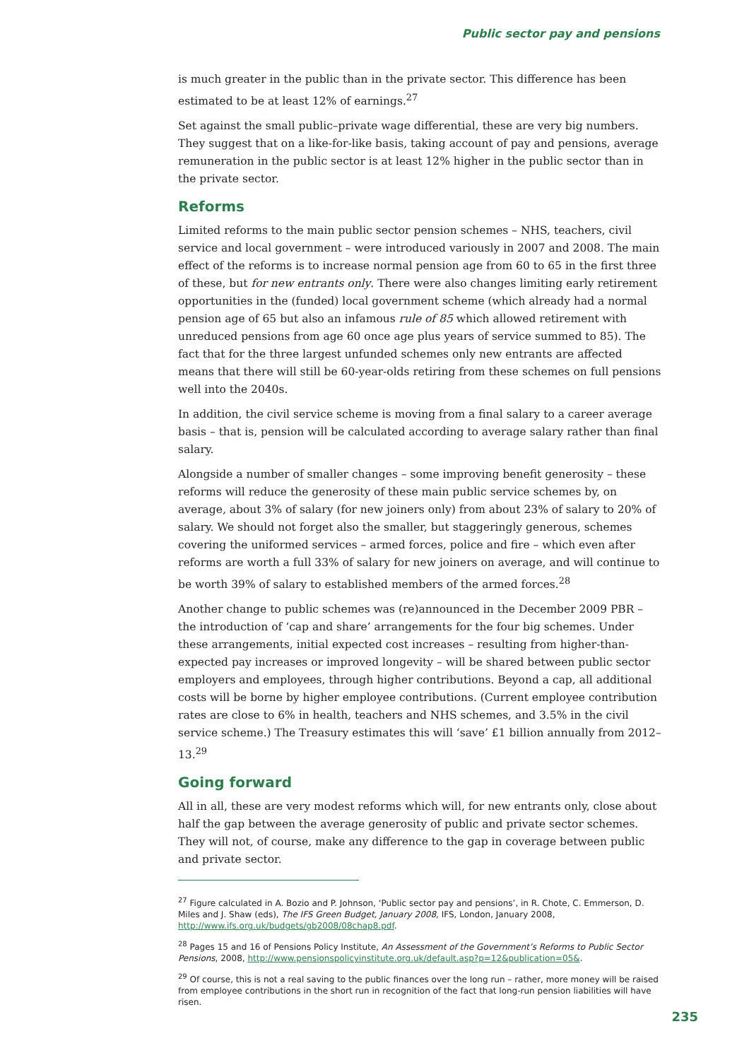Public sector pay and pensions
is much greater in the public than in the private sector. This difference has been estimated to be at least 12% of earnings.<sup>27</sup>
Set against the small public–private wage differential, these are very big numbers. They suggest that on a like-for-like basis, taking account of pay and pensions, average remuneration in the public sector is at least 12% higher in the public sector than in the private sector.
Reforms
Limited reforms to the main public sector pension schemes – NHS, teachers, civil service and local government – were introduced variously in 2007 and 2008. The main effect of the reforms is to increase normal pension age from 60 to 65 in the first three of these, but for new entrants only. There were also changes limiting early retirement opportunities in the (funded) local government scheme (which already had a normal pension age of 65 but also an infamous rule of 85 which allowed retirement with unreduced pensions from age 60 once age plus years of service summed to 85). The fact that for the three largest unfunded schemes only new entrants are affected means that there will still be 60-year-olds retiring from these schemes on full pensions well into the 2040s.
In addition, the civil service scheme is moving from a final salary to a career average basis – that is, pension will be calculated according to average salary rather than final salary.
Alongside a number of smaller changes – some improving benefit generosity – these reforms will reduce the generosity of these main public service schemes by, on average, about 3% of salary (for new joiners only) from about 23% of salary to 20% of salary. We should not forget also the smaller, but staggeringly generous, schemes covering the uniformed services – armed forces, police and fire – which even after reforms are worth a full 33% of salary for new joiners on average, and will continue to be worth 39% of salary to established members of the armed forces.<sup>28</sup>
Another change to public schemes was (re)announced in the December 2009 PBR – the introduction of ‘cap and share’ arrangements for the four big schemes. Under these arrangements, initial expected cost increases – resulting from higher-than-expected pay increases or improved longevity – will be shared between public sector employers and employees, through higher contributions. Beyond a cap, all additional costs will be borne by higher employee contributions. (Current employee contribution rates are close to 6% in health, teachers and NHS schemes, and 3.5% in the civil service scheme.) The Treasury estimates this will ‘save’ £1 billion annually from 2012–13.<sup>29</sup>
Going forward
All in all, these are very modest reforms which will, for new entrants only, close about half the gap between the average generosity of public and private sector schemes. They will not, of course, make any difference to the gap in coverage between public and private sector.
<sup>27</sup> Figure calculated in A. Bozio and P. Johnson, ‘Public sector pay and pensions’, in R. Chote, C. Emmerson, D. Miles and J. Shaw (eds), The IFS Green Budget, January 2008, IFS, London, January 2008, http://www.ifs.org.uk/budgets/gb2008/08chap8.pdf.
<sup>28</sup> Pages 15 and 16 of Pensions Policy Institute, An Assessment of the Government’s Reforms to Public Sector Pensions, 2008, http://www.pensionspolicyinstitute.org.uk/default.asp?p=12&publication=05&.
<sup>29</sup> Of course, this is not a real saving to the public finances over the long run – rather, more money will be raised from employee contributions in the short run in recognition of the fact that long-run pension liabilities will have risen.
235